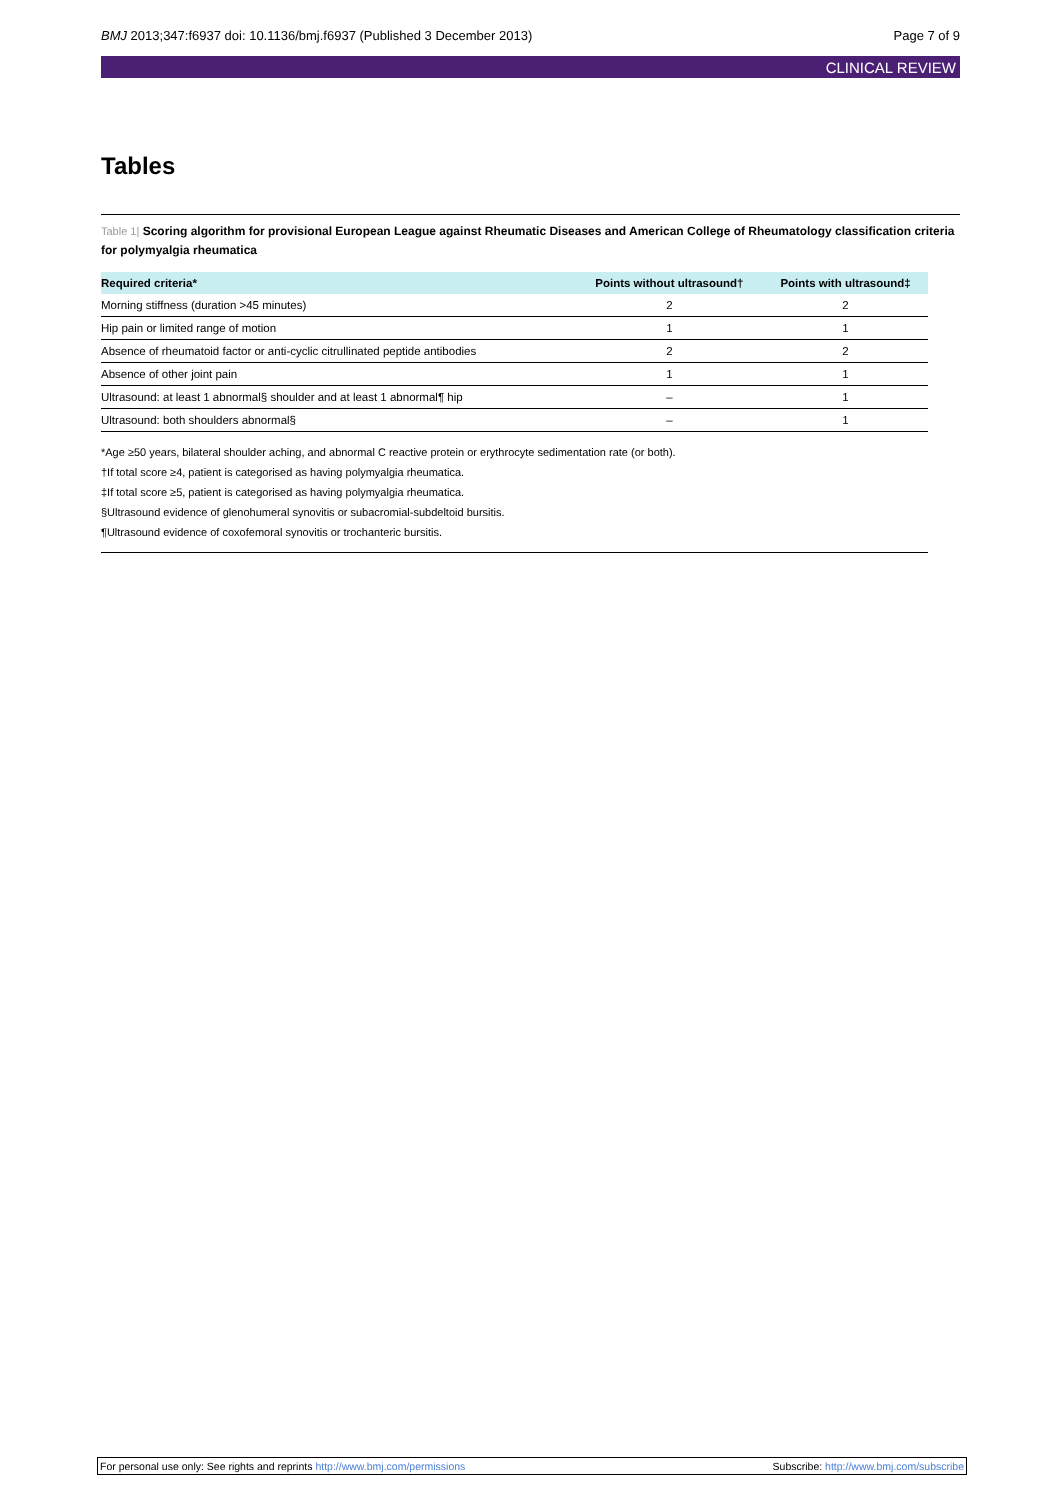BMJ 2013;347:f6937 doi: 10.1136/bmj.f6937 (Published 3 December 2013) Page 7 of 9
CLINICAL REVIEW
Tables
Table 1| Scoring algorithm for provisional European League against Rheumatic Diseases and American College of Rheumatology classification criteria for polymyalgia rheumatica
| Required criteria* | Points without ultrasound† | Points with ultrasound‡ |
| --- | --- | --- |
| Morning stiffness (duration >45 minutes) | 2 | 2 |
| Hip pain or limited range of motion | 1 | 1 |
| Absence of rheumatoid factor or anti-cyclic citrullinated peptide antibodies | 2 | 2 |
| Absence of other joint pain | 1 | 1 |
| Ultrasound: at least 1 abnormal§ shoulder and at least 1 abnormal¶ hip | – | 1 |
| Ultrasound: both shoulders abnormal§ | – | 1 |
*Age ≥50 years, bilateral shoulder aching, and abnormal C reactive protein or erythrocyte sedimentation rate (or both).
†If total score ≥4, patient is categorised as having polymyalgia rheumatica.
‡If total score ≥5, patient is categorised as having polymyalgia rheumatica.
§Ultrasound evidence of glenohumeral synovitis or subacromial-subdeltoid bursitis.
¶Ultrasound evidence of coxofemoral synovitis or trochanteric bursitis.
For personal use only: See rights and reprints http://www.bmj.com/permissions Subscribe: http://www.bmj.com/subscribe